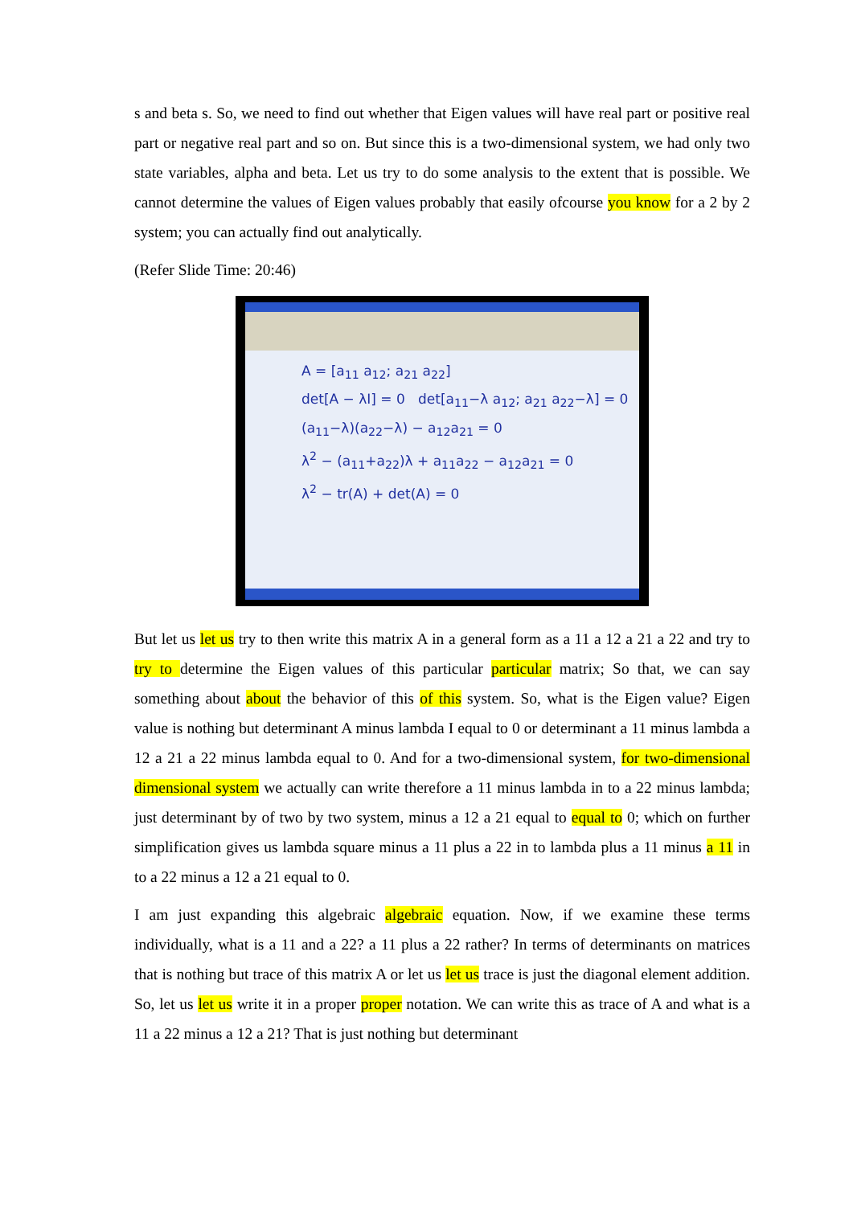s and beta s. So, we need to find out whether that Eigen values will have real part or positive real part or negative real part and so on. But since this is a two-dimensional system, we had only two state variables, alpha and beta. Let us try to do some analysis to the extent that is possible. We cannot determine the values of Eigen values probably that easily ofcourse you know for a 2 by 2 system; you can actually find out analytically.
(Refer Slide Time: 20:46)
A = [a<sub>11</sub> a<sub>12</sub>; a<sub>21</sub> a<sub>22</sub>]
det[A − λI] = 0 det[a<sub>11</sub>−λ a<sub>12</sub>; a<sub>21</sub> a<sub>22</sub>−λ] = 0
(a<sub>11</sub>−λ)(a<sub>22</sub>−λ) − a<sub>12</sub>a<sub>21</sub> = 0
λ<sup>2</sup> − (a<sub>11</sub>+a<sub>22</sub>)λ + a<sub>11</sub>a<sub>22</sub> − a<sub>12</sub>a<sub>21</sub> = 0
λ<sup>2</sup> − tr(A) + det(A) = 0
But let us let us try to then write this matrix A in a general form as a 11 a 12 a 21 a 22 and try to try to determine the Eigen values of this particular particular matrix; So that, we can say something about about the behavior of this of this system. So, what is the Eigen value? Eigen value is nothing but determinant A minus lambda I equal to 0 or determinant a 11 minus lambda a 12 a 21 a 22 minus lambda equal to 0. And for a two-dimensional system, for two-dimensional dimensional system we actually can write therefore a 11 minus lambda in to a 22 minus lambda; just determinant by of two by two system, minus a 12 a 21 equal to equal to 0; which on further simplification gives us lambda square minus a 11 plus a 22 in to lambda plus a 11 minus a 11 in to a 22 minus a 12 a 21 equal to 0.
I am just expanding this algebraic algebraic equation. Now, if we examine these terms individually, what is a 11 and a 22? a 11 plus a 22 rather? In terms of determinants on matrices that is nothing but trace of this matrix A or let us let us trace is just the diagonal element addition. So, let us let us write it in a proper proper notation. We can write this as trace of A and what is a 11 a 22 minus a 12 a 21? That is just nothing but determinant